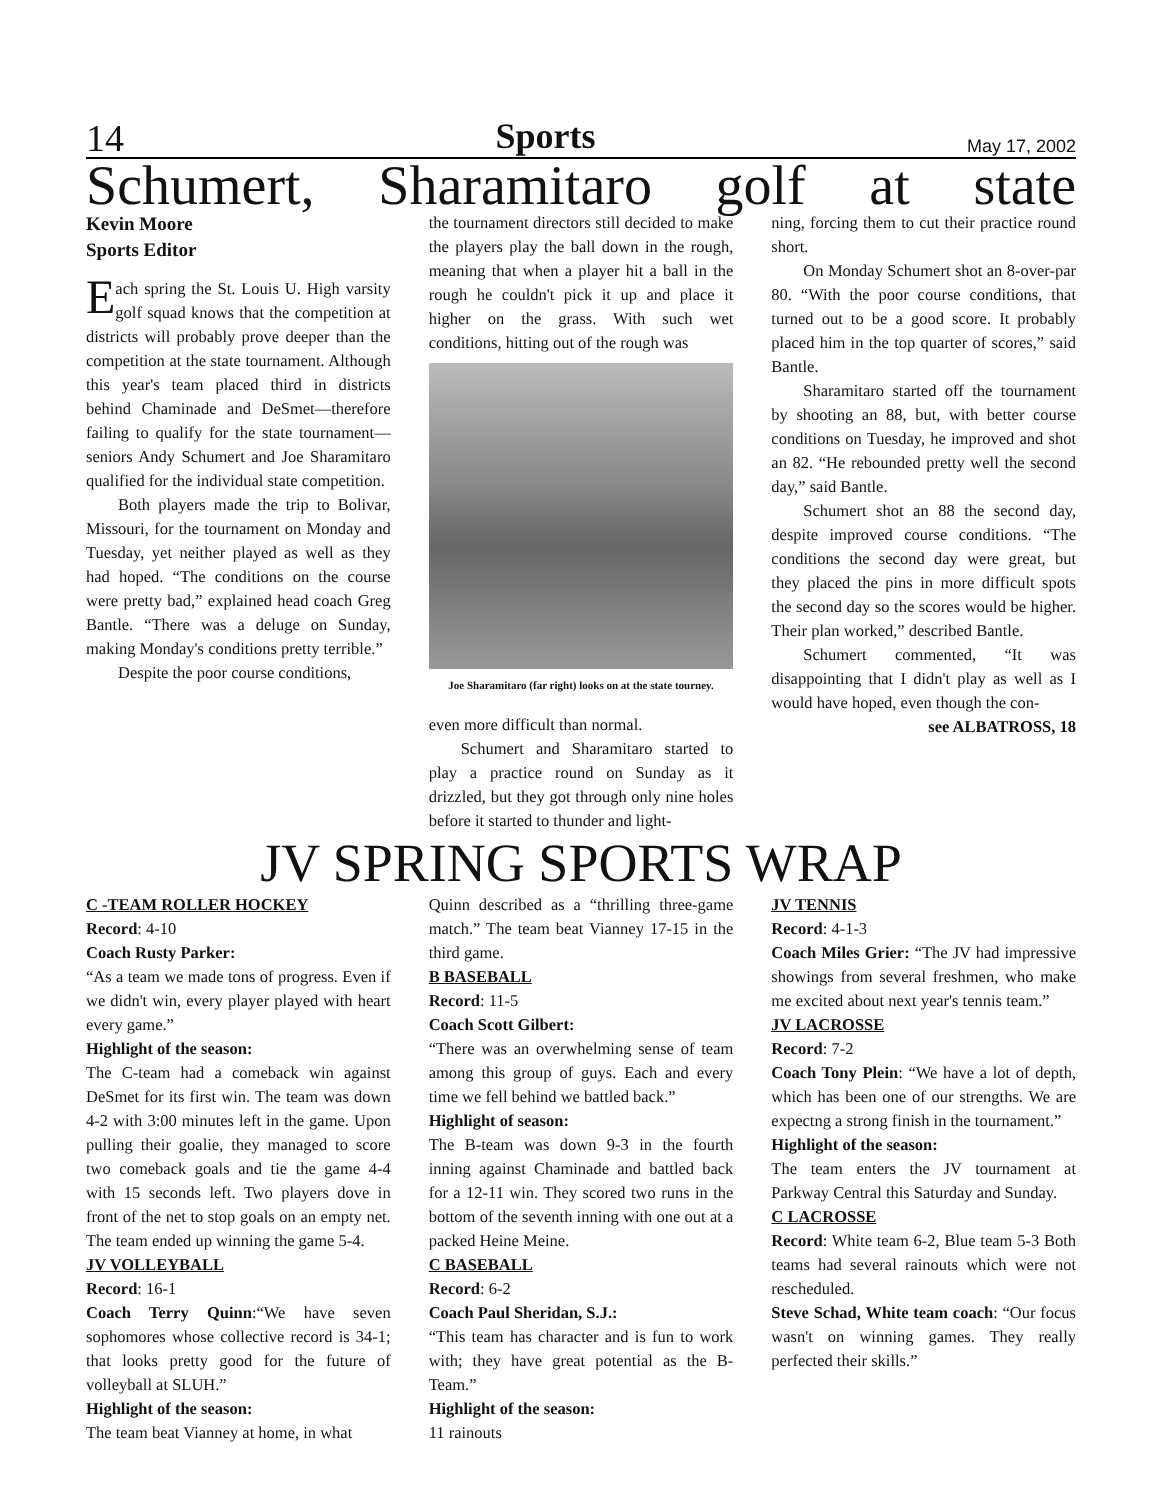14 Sports May 17, 2002
Schumert, Sharamitaro golf at state
Kevin Moore
Sports Editor
Each spring the St. Louis U. High varsity golf squad knows that the competition at districts will probably prove deeper than the competition at the state tournament. Although this year's team placed third in districts behind Chaminade and DeSmet—therefore failing to qualify for the state tournament—seniors Andy Schumert and Joe Sharamitaro qualified for the individual state competition.
Both players made the trip to Bolivar, Missouri, for the tournament on Monday and Tuesday, yet neither played as well as they had hoped. “The conditions on the course were pretty bad,” explained head coach Greg Bantle. “There was a deluge on Sunday, making Monday's conditions pretty terrible.”
Despite the poor course conditions,
the tournament directors still decided to make the players play the ball down in the rough, meaning that when a player hit a ball in the rough he couldn't pick it up and place it higher on the grass. With such wet conditions, hitting out of the rough was
Joe Sharamitaro (far right) looks on at the state tourney.
even more difficult than normal.
Schumert and Sharamitaro started to play a practice round on Sunday as it drizzled, but they got through only nine holes before it started to thunder and light-
ning, forcing them to cut their practice round short.
On Monday Schumert shot an 8-over-par 80. “With the poor course conditions, that turned out to be a good score. It probably placed him in the top quarter of scores,” said Bantle.
Sharamitaro started off the tournament by shooting an 88, but, with better course conditions on Tuesday, he improved and shot an 82. “He rebounded pretty well the second day,” said Bantle.
Schumert shot an 88 the second day, despite improved course conditions. “The conditions the second day were great, but they placed the pins in more difficult spots the second day so the scores would be higher. Their plan worked,” described Bantle.
Schumert commented, “It was disappointing that I didn't play as well as I would have hoped, even though the con-
see ALBATROSS, 18
JV SPRING SPORTS WRAP
C -TEAM ROLLER HOCKEY
Record: 4-10
Coach Rusty Parker:
“As a team we made tons of progress. Even if we didn't win, every player played with heart every game.”
Highlight of the season:
The C-team had a comeback win against DeSmet for its first win. The team was down 4-2 with 3:00 minutes left in the game. Upon pulling their goalie, they managed to score two comeback goals and tie the game 4-4 with 15 seconds left. Two players dove in front of the net to stop goals on an empty net. The team ended up winning the game 5-4.
JV VOLLEYBALL
Record: 16-1
Coach Terry Quinn:“We have seven sophomores whose collective record is 34-1; that looks pretty good for the future of volleyball at SLUH.”
Highlight of the season:
The team beat Vianney at home, in what
Quinn described as a “thrilling three-game match.” The team beat Vianney 17-15 in the third game.
B BASEBALL
Record: 11-5
Coach Scott Gilbert:
“There was an overwhelming sense of team among this group of guys. Each and every time we fell behind we battled back.”
Highlight of season:
The B-team was down 9-3 in the fourth inning against Chaminade and battled back for a 12-11 win. They scored two runs in the bottom of the seventh inning with one out at a packed Heine Meine.
C BASEBALL
Record: 6-2
Coach Paul Sheridan, S.J.:
“This team has character and is fun to work with; they have great potential as the B-Team.”
Highlight of the season:
11 rainouts
JV TENNIS
Record: 4-1-3
Coach Miles Grier: “The JV had impressive showings from several freshmen, who make me excited about next year's tennis team.”
JV LACROSSE
Record: 7-2
Coach Tony Plein: “We have a lot of depth, which has been one of our strengths. We are expectng a strong finish in the tournament.”
Highlight of the season:
The team enters the JV tournament at Parkway Central this Saturday and Sunday.
C LACROSSE
Record: White team 6-2, Blue team 5-3 Both teams had several rainouts which were not rescheduled.
Steve Schad, White team coach: “Our focus wasn't on winning games. They really perfected their skills.”